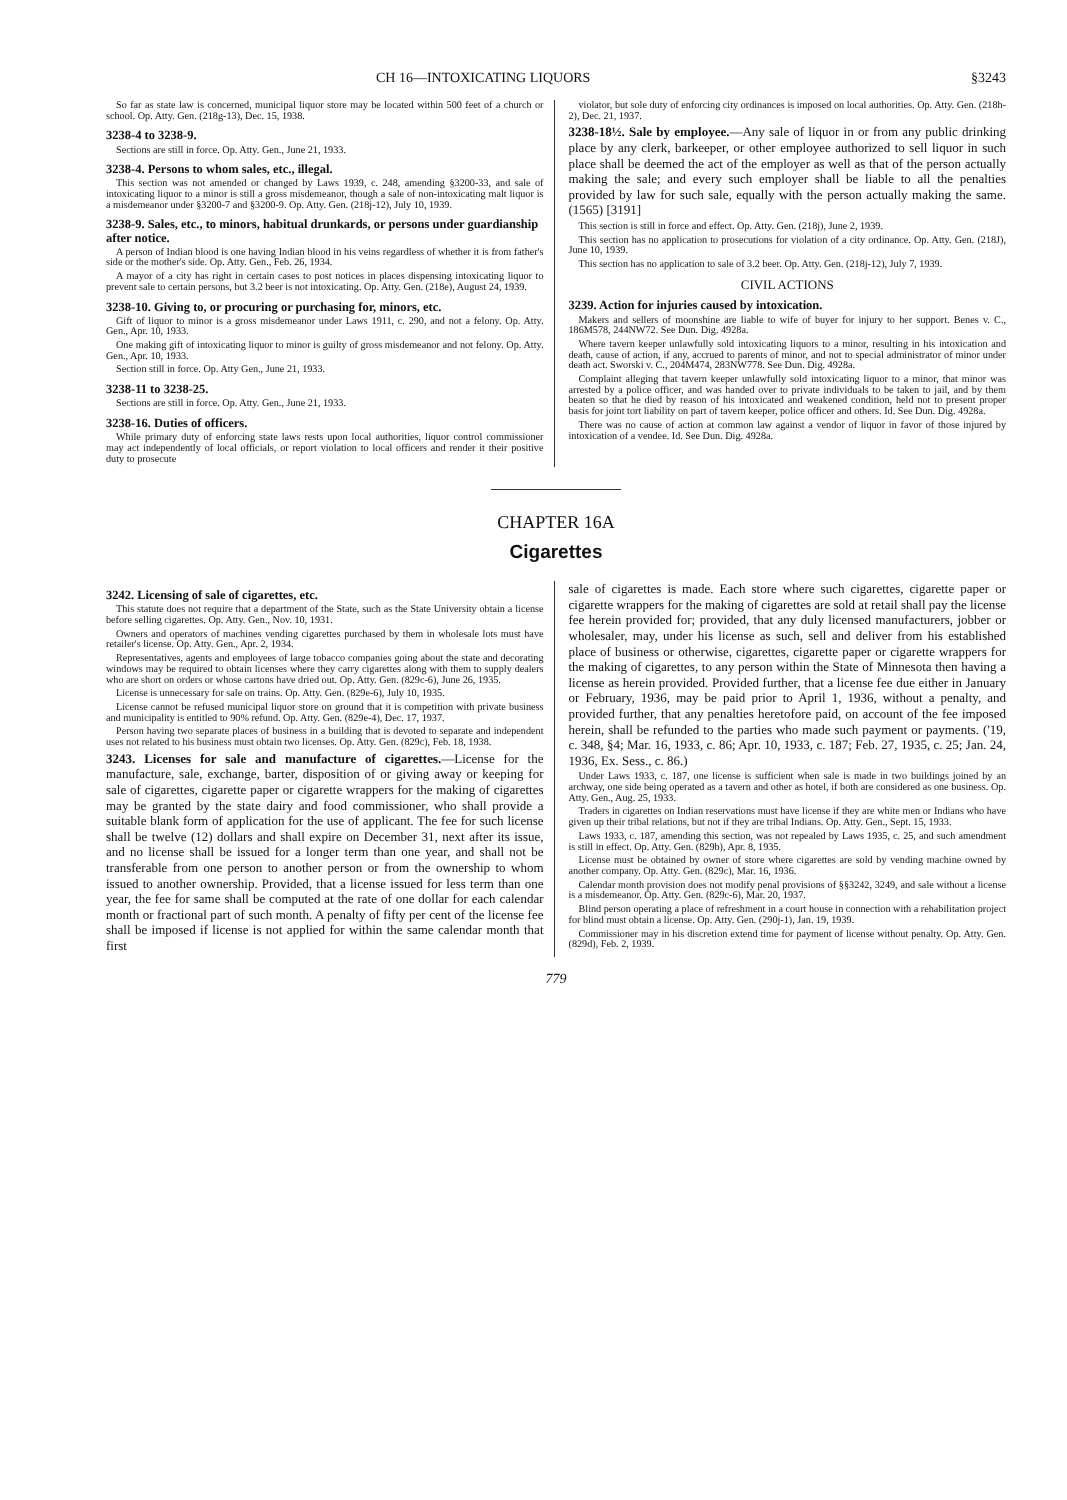CH 16—INTOXICATING LIQUORS §3243
So far as state law is concerned, municipal liquor store may be located within 500 feet of a church or school. Op. Atty. Gen. (218g-13), Dec. 15, 1938.
3238-4 to 3238-9.
Sections are still in force. Op. Atty. Gen., June 21, 1933.
3238-4. Persons to whom sales, etc., illegal.
This section was not amended or changed by Laws 1939, c. 248, amending §3200-33, and sale of intoxicating liquor to a minor is still a gross misdemeanor, though a sale of non-intoxicating malt liquor is a misdemeanor under §3200-7 and §3200-9. Op. Atty. Gen. (218j-12), July 10, 1939.
3238-9. Sales, etc., to minors, habitual drunkards, or persons under guardianship after notice.
A person of Indian blood is one having Indian blood in his veins regardless of whether it is from father's side or the mother's side. Op. Atty. Gen., Feb. 26, 1934.
A mayor of a city has right in certain cases to post notices in places dispensing intoxicating liquor to prevent sale to certain persons, but 3.2 beer is not intoxicating. Op. Atty. Gen. (218e), August 24, 1939.
3238-10. Giving to, or procuring or purchasing for, minors, etc.
Gift of liquor to minor is a gross misdemeanor under Laws 1911, c. 290, and not a felony. Op. Atty. Gen., Apr. 10, 1933.
One making gift of intoxicating liquor to minor is guilty of gross misdemeanor and not felony. Op. Atty. Gen., Apr. 10, 1933.
Section still in force. Op. Atty Gen., June 21, 1933.
3238-11 to 3238-25.
Sections are still in force. Op. Atty. Gen., June 21, 1933.
3238-16. Duties of officers.
While primary duty of enforcing state laws rests upon local authorities, liquor control commissioner may act independently of local officials, or report violation to local officers and render it their positive duty to prosecute
violator, but sole duty of enforcing city ordinances is imposed on local authorities. Op. Atty. Gen. (218h-2), Dec. 21, 1937.
3238-18½. Sale by employee.—Any sale of liquor in or from any public drinking place by any clerk, barkeeper, or other employee authorized to sell liquor in such place shall be deemed the act of the employer as well as that of the person actually making the sale; and every such employer shall be liable to all the penalties provided by law for such sale, equally with the person actually making the same. (1565) [3191]
This section is still in force and effect. Op. Atty. Gen. (218j), June 2, 1939.
This section has no application to prosecutions for violation of a city ordinance. Op. Atty. Gen. (218J), June 10, 1939.
This section has no application to sale of 3.2 beer. Op. Atty. Gen. (218j-12), July 7, 1939.
CIVIL ACTIONS
3239. Action for injuries caused by intoxication.
Makers and sellers of moonshine are liable to wife of buyer for injury to her support. Benes v. C., 186M578, 244NW72. See Dun. Dig. 4928a.
Where tavern keeper unlawfully sold intoxicating liquors to a minor, resulting in his intoxication and death, cause of action, if any, accrued to parents of minor, and not to special administrator of minor under death act. Sworski v. C., 204M474, 283NW778. See Dun. Dig. 4928a.
Complaint alleging that tavern keeper unlawfully sold intoxicating liquor to a minor, that minor was arrested by a police officer, and was handed over to private individuals to be taken to jail, and by them beaten so that he died by reason of his intoxicated and weakened condition, held not to present proper basis for joint tort liability on part of tavern keeper, police officer and others. Id. See Dun. Dig. 4928a.
There was no cause of action at common law against a vendor of liquor in favor of those injured by intoxication of a vendee. Id. See Dun. Dig. 4928a.
CHAPTER 16A
Cigarettes
3242. Licensing of sale of cigarettes, etc.
This statute does not require that a department of the State, such as the State University obtain a license before selling cigarettes. Op. Atty. Gen., Nov. 10, 1931.
Owners and operators of machines vending cigarettes purchased by them in wholesale lots must have retailer's license. Op. Atty. Gen., Apr. 2, 1934.
Representatives, agents and employees of large tobacco companies going about the state and decorating windows may be required to obtain licenses where they carry cigarettes along with them to supply dealers who are short on orders or whose cartons have dried out. Op. Atty. Gen. (829c-6), June 26, 1935.
License is unnecessary for sale on trains. Op. Atty. Gen. (829e-6), July 10, 1935.
License cannot be refused municipal liquor store on ground that it is competition with private business and municipality is entitled to 90% refund. Op. Atty. Gen. (829e-4), Dec. 17, 1937.
Person having two separate places of business in a building that is devoted to separate and independent uses not related to his business must obtain two licenses. Op. Atty. Gen. (829c), Feb. 18, 1938.
3243. Licenses for sale and manufacture of cigarettes.—License for the manufacture, sale, exchange, barter, disposition of or giving away or keeping for sale of cigarettes, cigarette paper or cigarette wrappers for the making of cigarettes may be granted by the state dairy and food commissioner, who shall provide a suitable blank form of application for the use of applicant. The fee for such license shall be twelve (12) dollars and shall expire on December 31, next after its issue, and no license shall be issued for a longer term than one year, and shall not be transferable from one person to another person or from the ownership to whom issued to another ownership. Provided, that a license issued for less term than one year, the fee for same shall be computed at the rate of one dollar for each calendar month or fractional part of such month. A penalty of fifty per cent of the license fee shall be imposed if license is not applied for within the same calendar month that first
sale of cigarettes is made. Each store where such cigarettes, cigarette paper or cigarette wrappers for the making of cigarettes are sold at retail shall pay the license fee herein provided for; provided, that any duly licensed manufacturers, jobber or wholesaler, may, under his license as such, sell and deliver from his established place of business or otherwise, cigarettes, cigarette paper or cigarette wrappers for the making of cigarettes, to any person within the State of Minnesota then having a license as herein provided. Provided further, that a license fee due either in January or February, 1936, may be paid prior to April 1, 1936, without a penalty, and provided further, that any penalties heretofore paid, on account of the fee imposed herein, shall be refunded to the parties who made such payment or payments. ('19, c. 348, §4; Mar. 16, 1933, c. 86; Apr. 10, 1933, c. 187; Feb. 27, 1935, c. 25; Jan. 24, 1936, Ex. Sess., c. 86.)
Under Laws 1933, c. 187, one license is sufficient when sale is made in two buildings joined by an archway, one side being operated as a tavern and other as hotel, if both are considered as one business. Op. Atty. Gen., Aug. 25, 1933.
Traders in cigarettes on Indian reservations must have license if they are white men or Indians who have given up their tribal relations, but not if they are tribal Indians. Op. Atty. Gen., Sept. 15, 1933.
Laws 1933, c. 187, amending this section, was not repealed by Laws 1935, c. 25, and such amendment is still in effect. Op. Atty. Gen. (829b), Apr. 8, 1935.
License must be obtained by owner of store where cigarettes are sold by vending machine owned by another company. Op. Atty. Gen. (829c), Mar. 16, 1936.
Calendar month provision does not modify penal provisions of §§3242, 3249, and sale without a license is a misdemeanor. Op. Atty. Gen. (829c-6), Mar. 20, 1937.
Blind person operating a place of refreshment in a court house in connection with a rehabilitation project for blind must obtain a license. Op. Atty. Gen. (290j-1), Jan. 19, 1939.
Commissioner may in his discretion extend time for payment of license without penalty. Op. Atty. Gen. (829d), Feb. 2, 1939.
779